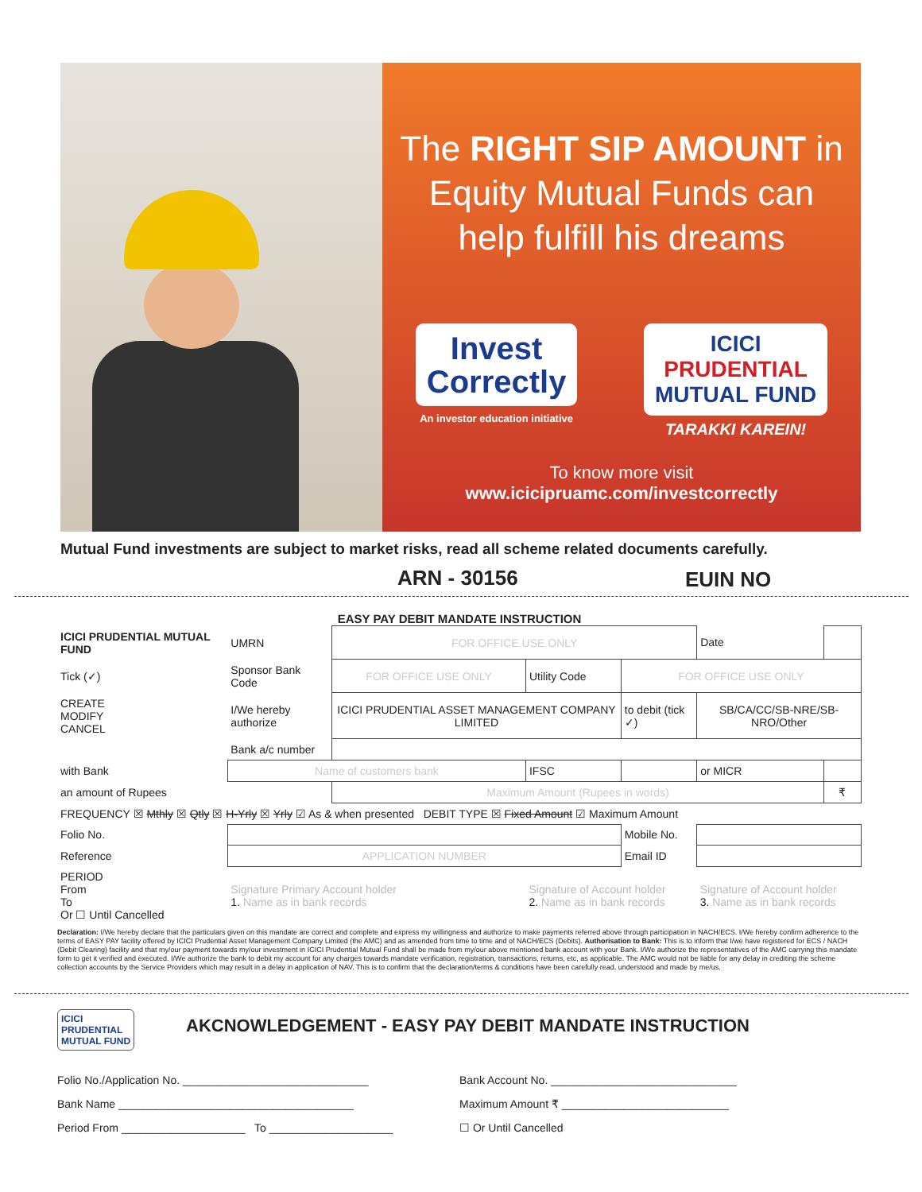The RIGHT SIP AMOUNT in Equity Mutual Funds can help fulfill his dreams
Invest
Correctly
An investor education initiative
ICICI
PRUDENTIAL
MUTUAL FUND
TARAKKI KAREIN!
To know more visit
www.icicipruamc.com/investcorrectly
Mutual Fund investments are subject to market risks, read all scheme related documents carefully.
ARN - 30156 EUIN NO
EASY PAY DEBIT MANDATE INSTRUCTION
| ICICI PRUDENTIAL MUTUAL FUND | UMRN | FOR OFFICE USE ONLY | | | Date | |
| Tick (✓) | Sponsor Bank Code | FOR OFFICE USE ONLY | Utility Code | FOR OFFICE USE ONLY | | |
| CREATE MODIFY CANCEL | I/We hereby authorize | ICICI PRUDENTIAL ASSET MANAGEMENT COMPANY LIMITED | | to debit (tick ✓) | SB/CA/CC/SB-NRE/SB-NRO/Other | |
| | Bank a/c number | | | | | |
| with Bank | Name of customers bank | | IFSC | | or MICR | |
| an amount of Rupees | | Maximum Amount (Rupees in words) | | | | ₹ |
| FREQUENCY ☒ Mthly ☒ Qtly ☒ H-Yrly ☒ Yrly ☑ As & when presented DEBIT TYPE ☒ Fixed Amount ☑ Maximum Amount | | | | | | |
| Folio No. | | | | Mobile No. | | |
| Reference | APPLICATION NUMBER | | | Email ID | | |
| PERIOD From To Or ☐ Until Cancelled | Signature Primary Account holder 1. Name as in bank records | | Signature of Account holder 2. Name as in bank records | | Signature of Account holder 3. Name as in bank records | |
Declaration: I/We hereby declare that the particulars given on this mandate are correct and complete and express my willingness and authorize to make payments referred above through participation in NACH/ECS. I/We hereby confirm adherence to the terms of EASY PAY facility offered by ICICI Prudential Asset Management Company Limited (the AMC) and as amended from time to time and of NACH/ECS (Debits). Authorisation to Bank: This is to inform that I/we have registered for ECS / NACH (Debit Clearing) facility and that my/our payment towards my/our investment in ICICI Prudential Mutual Fund shall be made from my/our above mentioned bank account with your Bank. I/We authorize the representatives of the AMC carrying this mandate form to get it verified and executed. I/We authorize the bank to debit my account for any charges towards mandate verification, registration, transactions, returns, etc, as applicable. The AMC would not be liable for any delay in crediting the scheme collection accounts by the Service Providers which may result in a delay in application of NAV. This is to confirm that the declaration/terms & conditions have been carefully read, understood and made by me/us.
ICICI
PRUDENTIAL
MUTUAL FUND
AKCNOWLEDGEMENT - EASY PAY DEBIT MANDATE INSTRUCTION
| Folio No./Application No. ______________________________ | Bank Account No. ______________________________ |
| Bank Name ______________________________________ | Maximum Amount ₹ ___________________________ |
| Period From ____________________ To ____________________ | ☐ Or Until Cancelled |